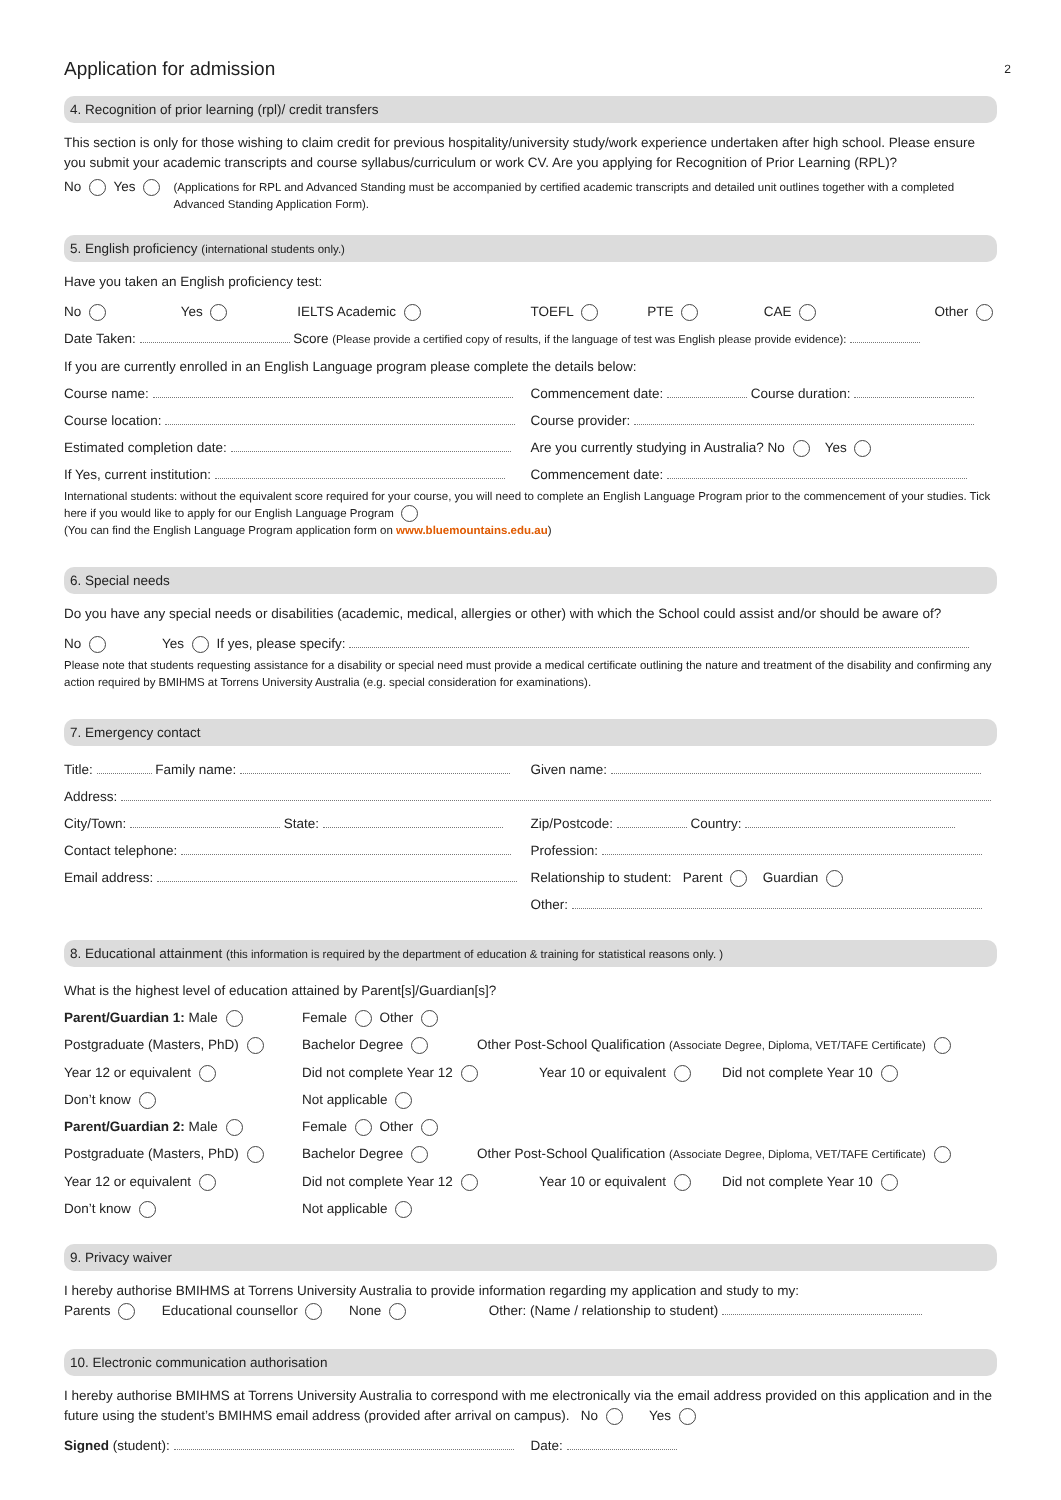2
Application for admission
4. Recognition of prior learning (rpl)/ credit transfers
This section is only for those wishing to claim credit for previous hospitality/university study/work experience undertaken after high school. Please ensure you submit your academic transcripts and course syllabus/curriculum or work CV. Are you applying for Recognition of Prior Learning (RPL)?
No Yes
(Applications for RPL and Advanced Standing must be accompanied by certified academic transcripts and detailed unit outlines together with a completed Advanced Standing Application Form).
5. English proficiency (international students only.)
Have you taken an English proficiency test:
No Yes IELTS Academic TOEFL PTE CAE Other
Date Taken: Score (Please provide a certified copy of results, if the language of test was English please provide evidence):
If you are currently enrolled in an English Language program please complete the details below:
Course name: Commencement date: Course duration:
Course location: Course provider:
Estimated completion date: Are you currently studying in Australia? No Yes
If Yes, current institution: Commencement date:
International students: without the equivalent score required for your course, you will need to complete an English Language Program prior to the commencement of your studies. Tick here if you would like to apply for our English Language Program
(You can find the English Language Program application form on www.bluemountains.edu.au)
6. Special needs
Do you have any special needs or disabilities (academic, medical, allergies or other) with which the School could assist and/or should be aware of?
No Yes If yes, please specify:
Please note that students requesting assistance for a disability or special need must provide a medical certificate outlining the nature and treatment of the disability and confirming any action required by BMIHMS at Torrens University Australia (e.g. special consideration for examinations).
7. Emergency contact
Title: Family name: Given name:
Address:
City/Town: State: Zip/Postcode: Country:
Contact telephone: Profession:
Email address: Relationship to student: Parent Guardian
Other:
8. Educational attainment (this information is required by the department of education & training for statistical reasons only. )
What is the highest level of education attained by Parent[s]/Guardian[s]?
Parent/Guardian 1: Male Female Other
Postgraduate (Masters, PhD) Bachelor Degree Other Post-School Qualification (Associate Degree, Diploma, VET/TAFE Certificate)
Year 12 or equivalent Did not complete Year 12 Year 10 or equivalent Did not complete Year 10
Don’t know Not applicable
Parent/Guardian 2: Male Female Other
Postgraduate (Masters, PhD) Bachelor Degree Other Post-School Qualification (Associate Degree, Diploma, VET/TAFE Certificate)
Year 12 or equivalent Did not complete Year 12 Year 10 or equivalent Did not complete Year 10
Don’t know Not applicable
9. Privacy waiver
I hereby authorise BMIHMS at Torrens University Australia to provide information regarding my application and study to my:
Parents Educational counsellor None Other: (Name / relationship to student)
10. Electronic communication authorisation
I hereby authorise BMIHMS at Torrens University Australia to correspond with me electronically via the email address provided on this application and in the future using the student’s BMIHMS email address (provided after arrival on campus). No Yes
Signed (student): Date: